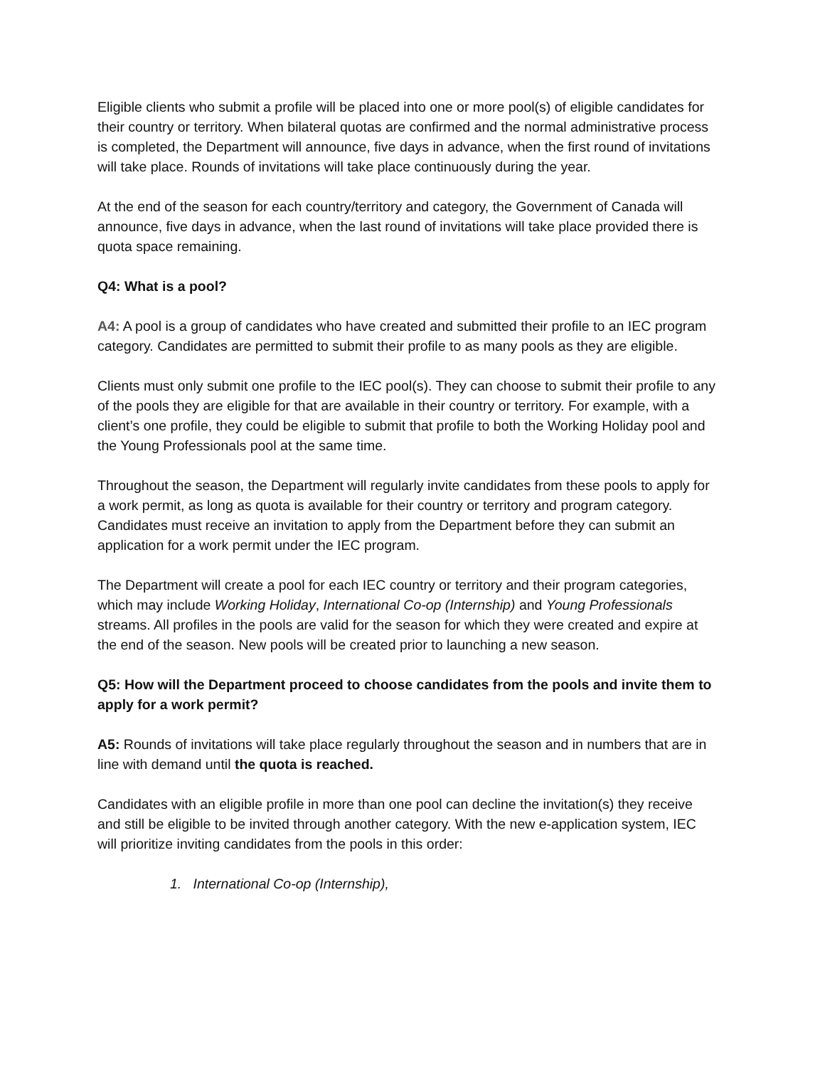Eligible clients who submit a profile will be placed into one or more pool(s) of eligible candidates for their country or territory. When bilateral quotas are confirmed and the normal administrative process is completed, the Department will announce, five days in advance, when the first round of invitations will take place. Rounds of invitations will take place continuously during the year.
At the end of the season for each country/territory and category, the Government of Canada will announce, five days in advance, when the last round of invitations will take place provided there is quota space remaining.
Q4: What is a pool?
A4: A pool is a group of candidates who have created and submitted their profile to an IEC program category. Candidates are permitted to submit their profile to as many pools as they are eligible.
Clients must only submit one profile to the IEC pool(s). They can choose to submit their profile to any of the pools they are eligible for that are available in their country or territory. For example, with a client’s one profile, they could be eligible to submit that profile to both the Working Holiday pool and the Young Professionals pool at the same time.
Throughout the season, the Department will regularly invite candidates from these pools to apply for a work permit, as long as quota is available for their country or territory and program category. Candidates must receive an invitation to apply from the Department before they can submit an application for a work permit under the IEC program.
The Department will create a pool for each IEC country or territory and their program categories, which may include Working Holiday, International Co-op (Internship) and Young Professionals streams. All profiles in the pools are valid for the season for which they were created and expire at the end of the season. New pools will be created prior to launching a new season.
Q5: How will the Department proceed to choose candidates from the pools and invite them to apply for a work permit?
A5: Rounds of invitations will take place regularly throughout the season and in numbers that are in line with demand until the quota is reached.
Candidates with an eligible profile in more than one pool can decline the invitation(s) they receive and still be eligible to be invited through another category. With the new e-application system, IEC will prioritize inviting candidates from the pools in this order:
1. International Co-op (Internship),